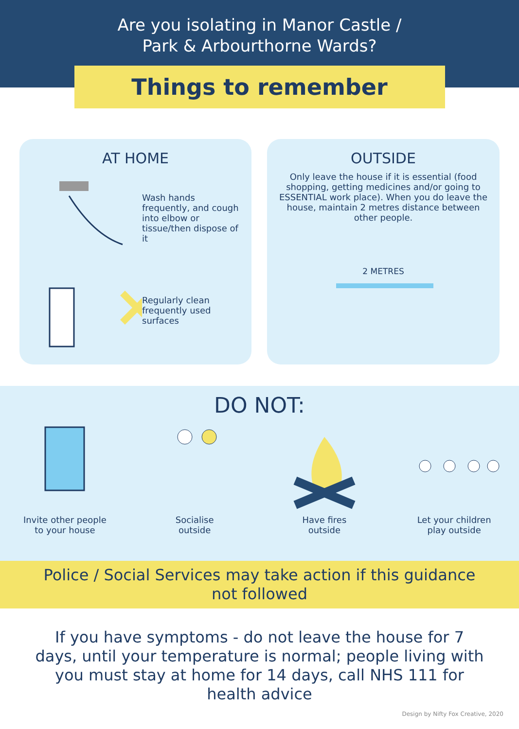Are you isolating in Manor Castle /
Park & Arbourthorne Wards?
Things to remember
AT HOME
Wash hands frequently, and cough into elbow or tissue/then dispose of it
Regularly clean frequently used surfaces
OUTSIDE
Only leave the house if it is essential (food shopping, getting medicines and/or going to ESSENTIAL work place). When you do leave the house, maintain 2 metres distance between other people.
2 METRES
DO NOT:
Invite other people
to your house
Socialise
outside
Have fires
outside
Let your children
play outside
Police / Social Services may take action if this guidance
not followed
If you have symptoms - do not leave the house for 7 days, until your temperature is normal; people living with you must stay at home for 14 days, call NHS 111 for health advice
Design by Nifty Fox Creative, 2020